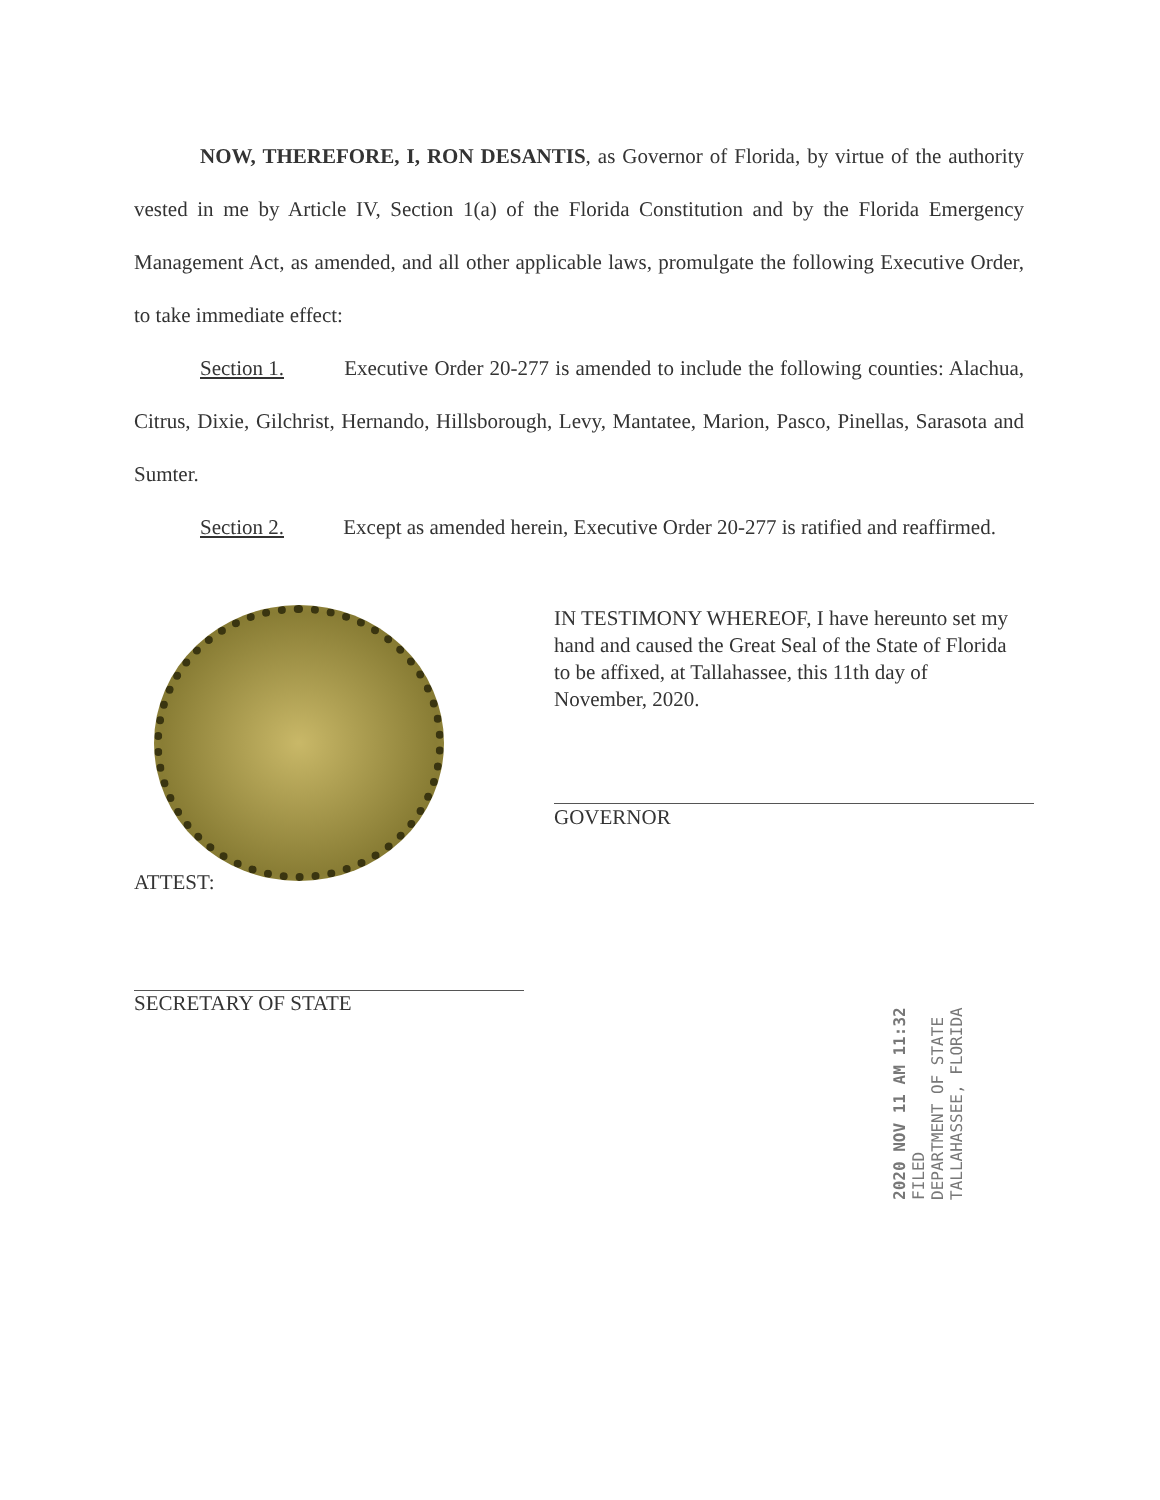NOW, THEREFORE, I, RON DESANTIS, as Governor of Florida, by virtue of the authority vested in me by Article IV, Section 1(a) of the Florida Constitution and by the Florida Emergency Management Act, as amended, and all other applicable laws, promulgate the following Executive Order, to take immediate effect:
Section 1. Executive Order 20-277 is amended to include the following counties: Alachua, Citrus, Dixie, Gilchrist, Hernando, Hillsborough, Levy, Mantatee, Marion, Pasco, Pinellas, Sarasota and Sumter.
Section 2. Except as amended herein, Executive Order 20-277 is ratified and reaffirmed.
IN TESTIMONY WHEREOF, I have hereunto set my hand and caused the Great Seal of the State of Florida to be affixed, at Tallahassee, this 11th day of November, 2020.
GOVERNOR
ATTEST:
SECRETARY OF STATE
2020 NOV 11 AM 11:32
FILED
DEPARTMENT OF STATE
TALLAHASSEE, FLORIDA